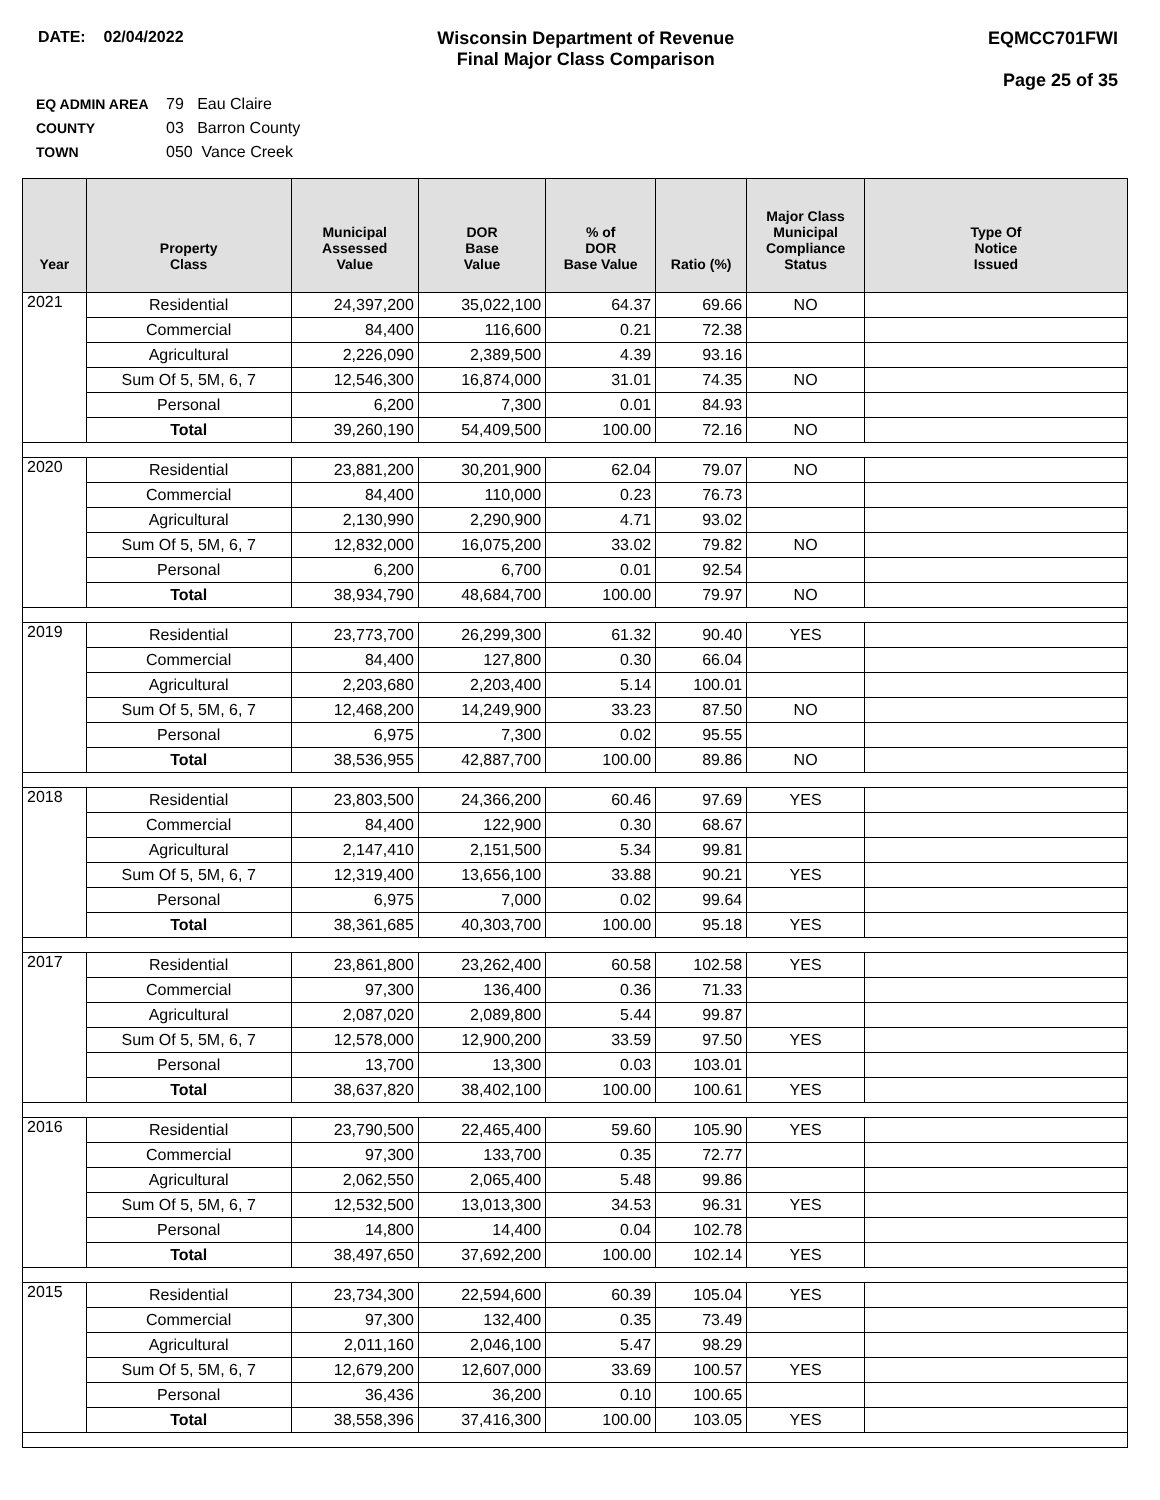DATE: 02/04/2022 Wisconsin Department of Revenue
Final Major Class Comparison
EQMCC701FWI
Page 25 of 35
EQ ADMIN AREA 79 Eau Claire
COUNTY 03 Barron County
TOWN 050 Vance Creek
| Year | Property Class | Municipal Assessed Value | DOR Base Value | % of DOR Base Value | Ratio (%) | Major Class Municipal Compliance Status | Type Of Notice Issued |
| --- | --- | --- | --- | --- | --- | --- | --- |
| 2021 | Residential | 24,397,200 | 35,022,100 | 64.37 | 69.66 | NO | |
| | Commercial | 84,400 | 116,600 | 0.21 | 72.38 | | |
| | Agricultural | 2,226,090 | 2,389,500 | 4.39 | 93.16 | | |
| | Sum Of 5, 5M, 6, 7 | 12,546,300 | 16,874,000 | 31.01 | 74.35 | NO | |
| | Personal | 6,200 | 7,300 | 0.01 | 84.93 | | |
| | Total | 39,260,190 | 54,409,500 | 100.00 | 72.16 | NO | |
| 2020 | Residential | 23,881,200 | 30,201,900 | 62.04 | 79.07 | NO | |
| | Commercial | 84,400 | 110,000 | 0.23 | 76.73 | | |
| | Agricultural | 2,130,990 | 2,290,900 | 4.71 | 93.02 | | |
| | Sum Of 5, 5M, 6, 7 | 12,832,000 | 16,075,200 | 33.02 | 79.82 | NO | |
| | Personal | 6,200 | 6,700 | 0.01 | 92.54 | | |
| | Total | 38,934,790 | 48,684,700 | 100.00 | 79.97 | NO | |
| 2019 | Residential | 23,773,700 | 26,299,300 | 61.32 | 90.40 | YES | |
| | Commercial | 84,400 | 127,800 | 0.30 | 66.04 | | |
| | Agricultural | 2,203,680 | 2,203,400 | 5.14 | 100.01 | | |
| | Sum Of 5, 5M, 6, 7 | 12,468,200 | 14,249,900 | 33.23 | 87.50 | NO | |
| | Personal | 6,975 | 7,300 | 0.02 | 95.55 | | |
| | Total | 38,536,955 | 42,887,700 | 100.00 | 89.86 | NO | |
| 2018 | Residential | 23,803,500 | 24,366,200 | 60.46 | 97.69 | YES | |
| | Commercial | 84,400 | 122,900 | 0.30 | 68.67 | | |
| | Agricultural | 2,147,410 | 2,151,500 | 5.34 | 99.81 | | |
| | Sum Of 5, 5M, 6, 7 | 12,319,400 | 13,656,100 | 33.88 | 90.21 | YES | |
| | Personal | 6,975 | 7,000 | 0.02 | 99.64 | | |
| | Total | 38,361,685 | 40,303,700 | 100.00 | 95.18 | YES | |
| 2017 | Residential | 23,861,800 | 23,262,400 | 60.58 | 102.58 | YES | |
| | Commercial | 97,300 | 136,400 | 0.36 | 71.33 | | |
| | Agricultural | 2,087,020 | 2,089,800 | 5.44 | 99.87 | | |
| | Sum Of 5, 5M, 6, 7 | 12,578,000 | 12,900,200 | 33.59 | 97.50 | YES | |
| | Personal | 13,700 | 13,300 | 0.03 | 103.01 | | |
| | Total | 38,637,820 | 38,402,100 | 100.00 | 100.61 | YES | |
| 2016 | Residential | 23,790,500 | 22,465,400 | 59.60 | 105.90 | YES | |
| | Commercial | 97,300 | 133,700 | 0.35 | 72.77 | | |
| | Agricultural | 2,062,550 | 2,065,400 | 5.48 | 99.86 | | |
| | Sum Of 5, 5M, 6, 7 | 12,532,500 | 13,013,300 | 34.53 | 96.31 | YES | |
| | Personal | 14,800 | 14,400 | 0.04 | 102.78 | | |
| | Total | 38,497,650 | 37,692,200 | 100.00 | 102.14 | YES | |
| 2015 | Residential | 23,734,300 | 22,594,600 | 60.39 | 105.04 | YES | |
| | Commercial | 97,300 | 132,400 | 0.35 | 73.49 | | |
| | Agricultural | 2,011,160 | 2,046,100 | 5.47 | 98.29 | | |
| | Sum Of 5, 5M, 6, 7 | 12,679,200 | 12,607,000 | 33.69 | 100.57 | YES | |
| | Personal | 36,436 | 36,200 | 0.10 | 100.65 | | |
| | Total | 38,558,396 | 37,416,300 | 100.00 | 103.05 | YES | |